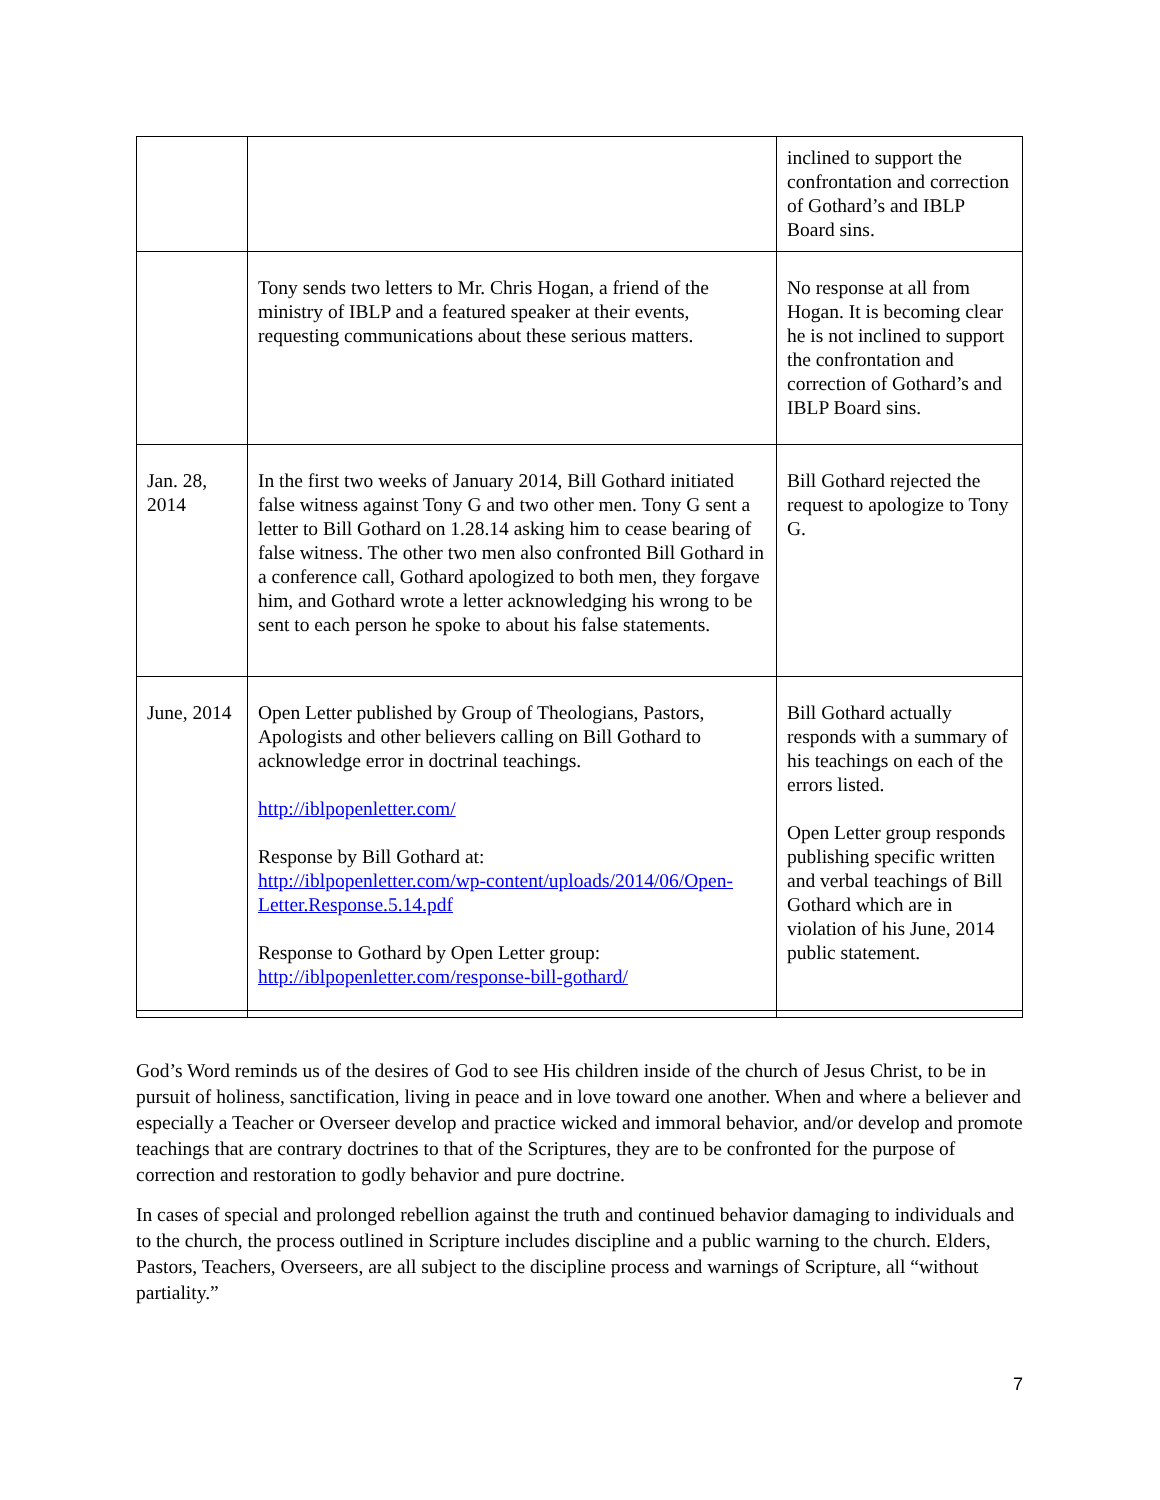| | | inclined to support the confrontation and correction of Gothard’s and IBLP Board sins. |
| | Tony sends two letters to Mr. Chris Hogan, a friend of the ministry of IBLP and a featured speaker at their events, requesting communications about these serious matters. | No response at all from Hogan. It is becoming clear he is not inclined to support the confrontation and correction of Gothard’s and IBLP Board sins. |
| Jan. 28, 2014 | In the first two weeks of January 2014, Bill Gothard initiated false witness against Tony G and two other men. Tony G sent a letter to Bill Gothard on 1.28.14 asking him to cease bearing of false witness. The other two men also confronted Bill Gothard in a conference call, Gothard apologized to both men, they forgave him, and Gothard wrote a letter acknowledging his wrong to be sent to each person he spoke to about his false statements. | Bill Gothard rejected the request to apologize to Tony G. |
| June, 2014 | Open Letter published by Group of Theologians, Pastors, Apologists and other believers calling on Bill Gothard to acknowledge error in doctrinal teachings. http://iblpopenletter.com/ Response by Bill Gothard at: http://iblpopenletter.com/wp-content/uploads/2014/06/Open-Letter.Response.5.14.pdf Response to Gothard by Open Letter group: http://iblpopenletter.com/response-bill-gothard/ | Bill Gothard actually responds with a summary of his teachings on each of the errors listed. Open Letter group responds publishing specific written and verbal teachings of Bill Gothard which are in violation of his June, 2014 public statement. |
God’s Word reminds us of the desires of God to see His children inside of the church of Jesus Christ, to be in pursuit of holiness, sanctification, living in peace and in love toward one another. When and where a believer and especially a Teacher or Overseer develop and practice wicked and immoral behavior, and/or develop and promote teachings that are contrary doctrines to that of the Scriptures, they are to be confronted for the purpose of correction and restoration to godly behavior and pure doctrine.
In cases of special and prolonged rebellion against the truth and continued behavior damaging to individuals and to the church, the process outlined in Scripture includes discipline and a public warning to the church. Elders, Pastors, Teachers, Overseers, are all subject to the discipline process and warnings of Scripture, all “without partiality.”
7